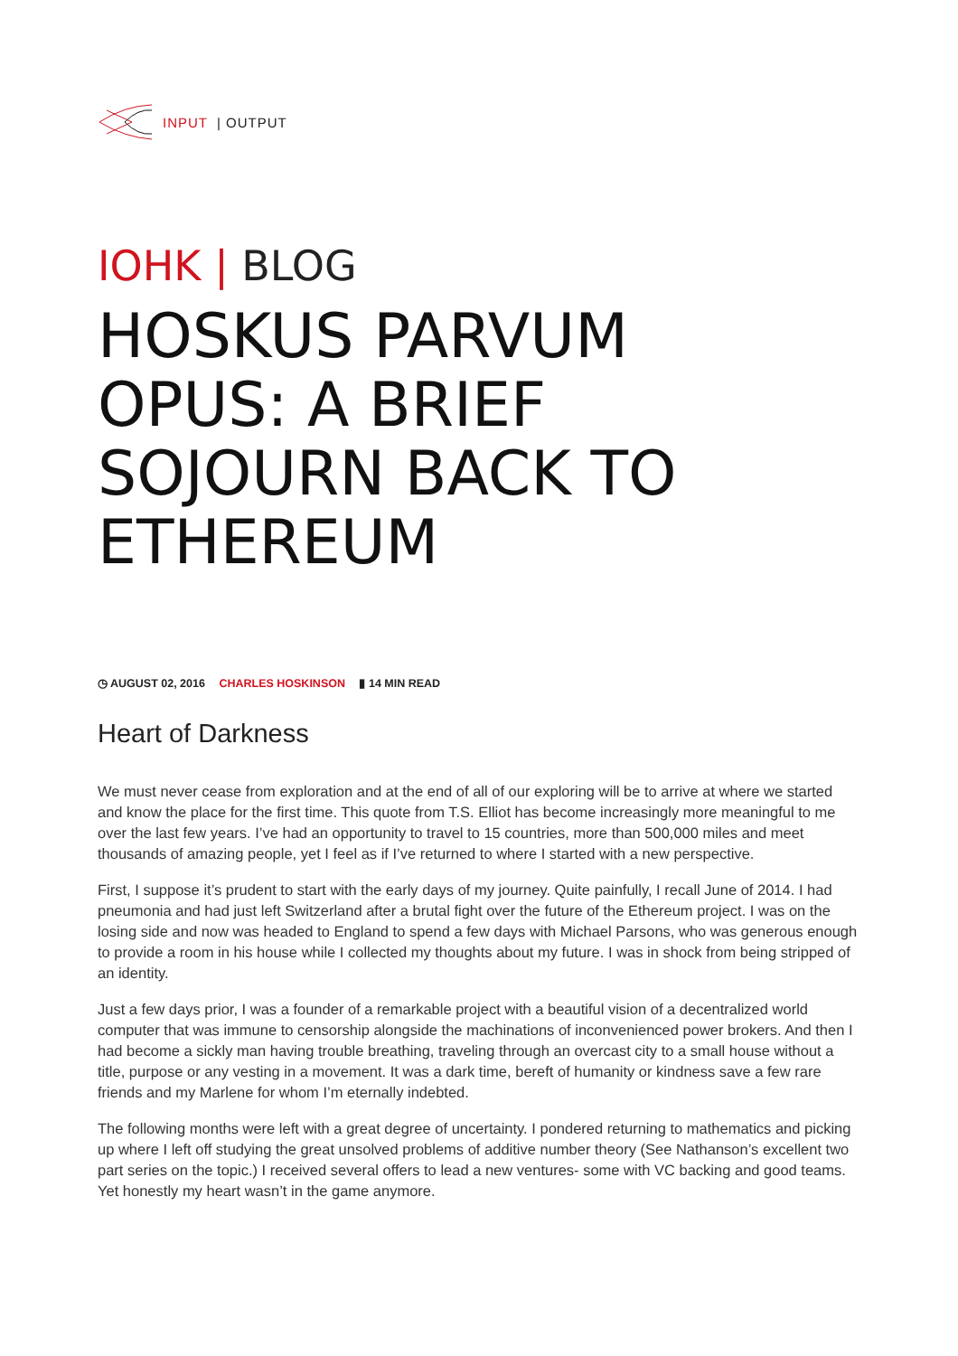INPUT | OUTPUT
IOHK | BLOG
HOSKUS PARVUM OPUS: A BRIEF SOJOURN BACK TO ETHEREUM
◷ AUGUST 02, 2016 CHARLES HOSKINSON ▮ 14 MIN READ
Heart of Darkness
We must never cease from exploration and at the end of all of our exploring will be to arrive at where we started and know the place for the first time. This quote from T.S. Elliot has become increasingly more meaningful to me over the last few years. I’ve had an opportunity to travel to 15 countries, more than 500,000 miles and meet thousands of amazing people, yet I feel as if I’ve returned to where I started with a new perspective.
First, I suppose it’s prudent to start with the early days of my journey. Quite painfully, I recall June of 2014. I had pneumonia and had just left Switzerland after a brutal fight over the future of the Ethereum project. I was on the losing side and now was headed to England to spend a few days with Michael Parsons, who was generous enough to provide a room in his house while I collected my thoughts about my future. I was in shock from being stripped of an identity.
Just a few days prior, I was a founder of a remarkable project with a beautiful vision of a decentralized world computer that was immune to censorship alongside the machinations of inconvenienced power brokers. And then I had become a sickly man having trouble breathing, traveling through an overcast city to a small house without a title, purpose or any vesting in a movement. It was a dark time, bereft of humanity or kindness save a few rare friends and my Marlene for whom I’m eternally indebted.
The following months were left with a great degree of uncertainty. I pondered returning to mathematics and picking up where I left off studying the great unsolved problems of additive number theory (See Nathanson’s excellent two part series on the topic.) I received several offers to lead a new ventures- some with VC backing and good teams. Yet honestly my heart wasn’t in the game anymore.